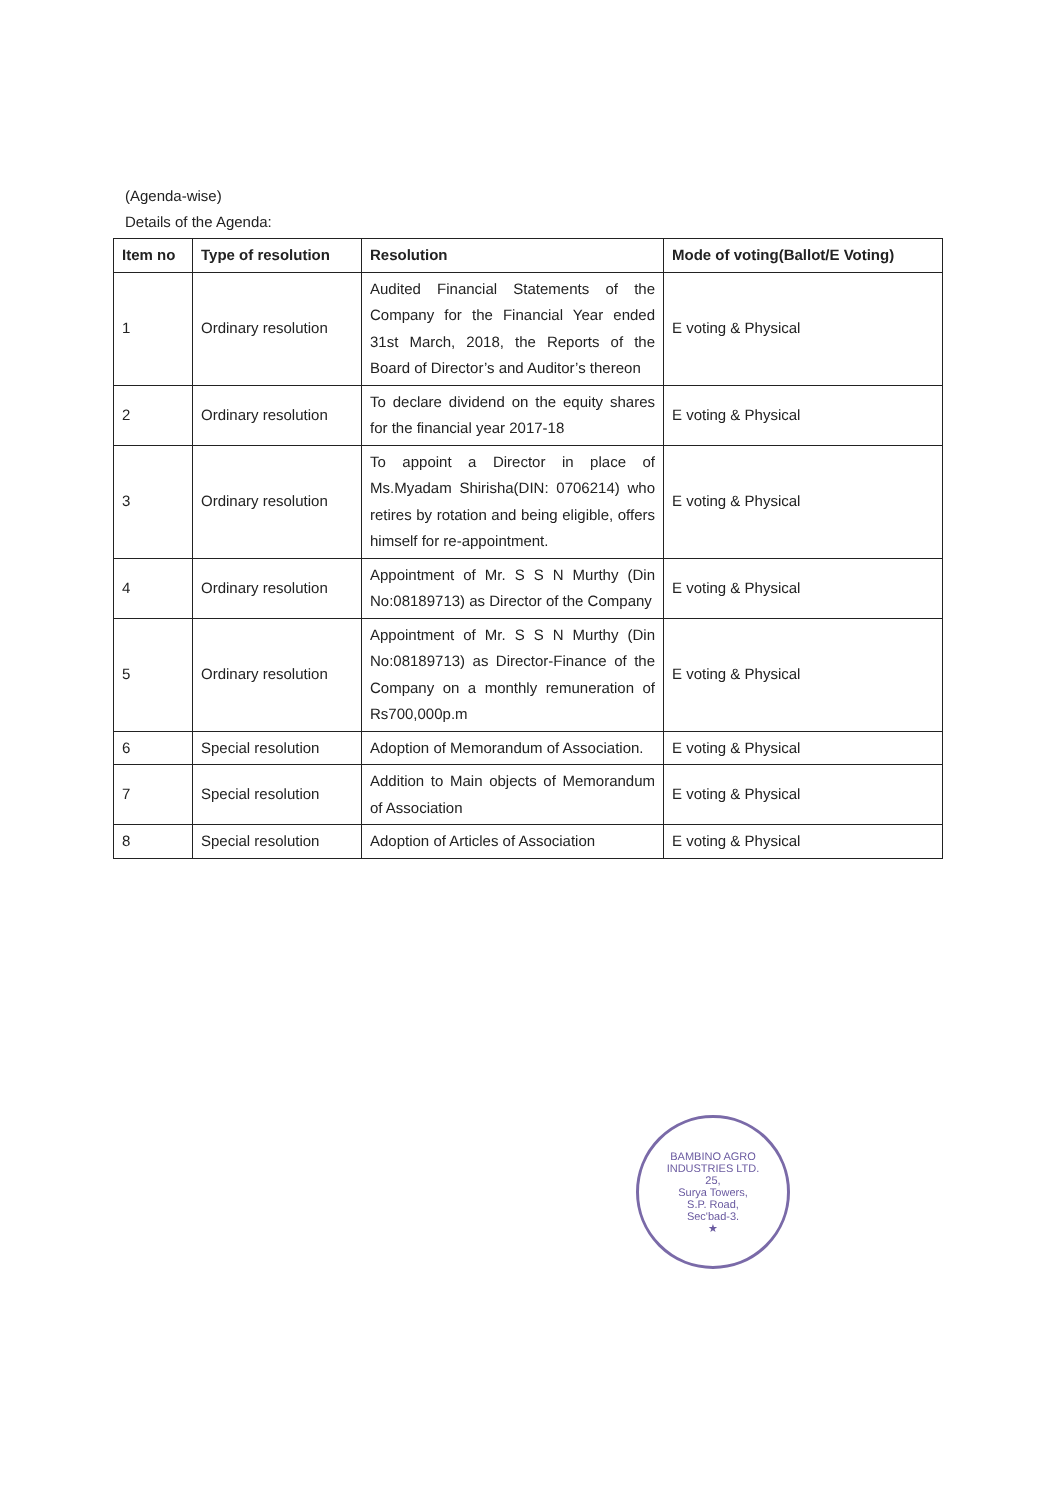(Agenda-wise)
Details of the Agenda:
| Item no | Type of resolution | Resolution | Mode of voting(Ballot/E Voting) |
| --- | --- | --- | --- |
| 1 | Ordinary resolution | Audited Financial Statements of the Company for the Financial Year ended 31st March, 2018, the Reports of the Board of Director’s and Auditor’s thereon | E voting & Physical |
| 2 | Ordinary resolution | To declare dividend on the equity shares for the financial year 2017-18 | E voting & Physical |
| 3 | Ordinary resolution | To appoint a Director in place of Ms.Myadam Shirisha(DIN: 0706214) who retires by rotation and being eligible, offers himself for re-appointment. | E voting & Physical |
| 4 | Ordinary resolution | Appointment of Mr. S S N Murthy (Din No:08189713) as Director of the Company | E voting & Physical |
| 5 | Ordinary resolution | Appointment of Mr. S S N Murthy (Din No:08189713) as Director-Finance of the Company on a monthly remuneration of Rs700,000p.m | E voting & Physical |
| 6 | Special resolution | Adoption of Memorandum of Association. | E voting & Physical |
| 7 | Special resolution | Addition to Main objects of Memorandum of Association | E voting & Physical |
| 8 | Special resolution | Adoption of Articles of Association | E voting & Physical |
BAMBINO AGRO INDUSTRIES LTD.
25,
Surya Towers,
S.P. Road,
Sec'bad-3.
★